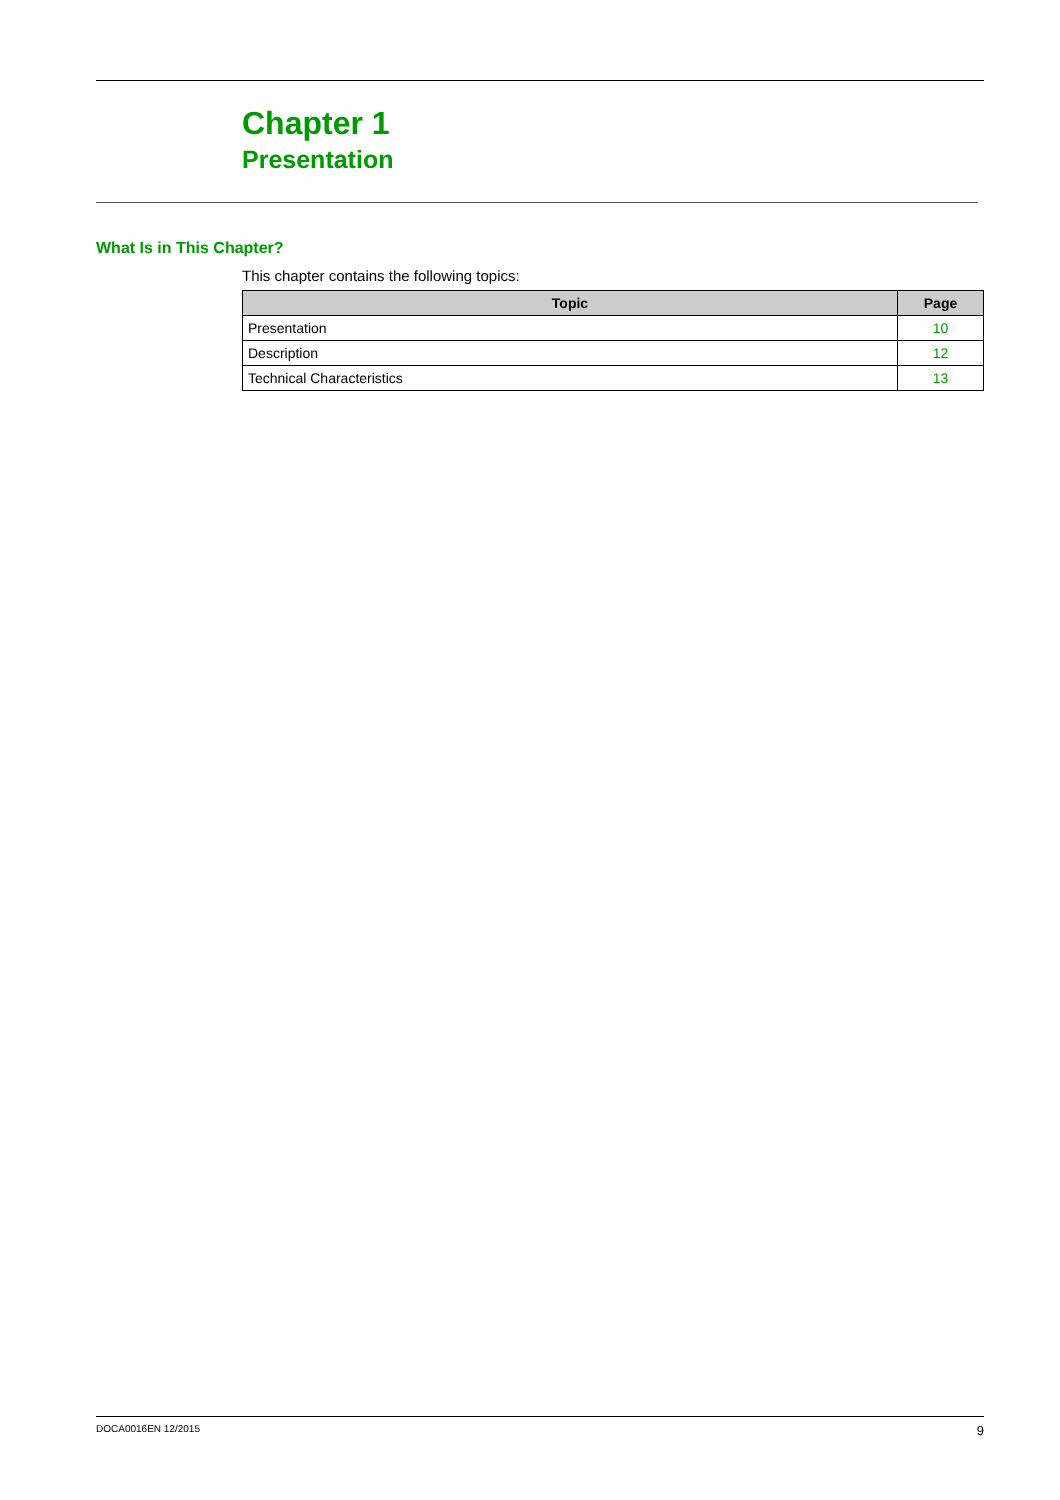Chapter 1
Presentation
What Is in This Chapter?
This chapter contains the following topics:
| Topic | Page |
| --- | --- |
| Presentation | 10 |
| Description | 12 |
| Technical Characteristics | 13 |
DOCA0016EN 12/2015 9